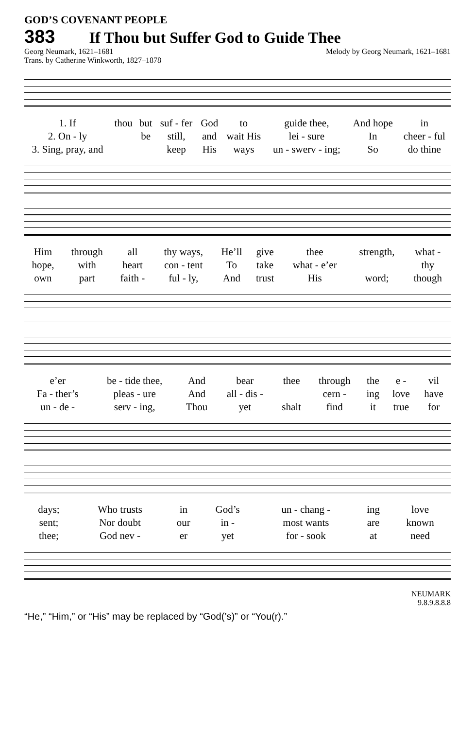GOD’S COVENANT PEOPLE
383 If Thou but Suffer God to Guide Thee
Georg Neumark, 1621–1681
Trans. by Catherine Winkworth, 1827–1878 Melody by Georg Neumark, 1621–1681
| 1. If | thou | but | suf - fer | God | to | guide thee, | And hope | in |
| 2. On - ly | | be | still, | and | wait His | lei - sure | In | cheer - ful |
| 3. Sing, pray, and | | | keep | His | ways | un - swerv - ing; | So | do thine |
| Him | through | all | thy ways, | He’ll | give | thee | strength, | what - |
| hope, | with | heart | con - tent | To | take | what - e’er | | thy |
| own | part | faith - | ful - ly, | And | trust | His | word; | though |
| e’er | be - tide thee, | And | bear | thee | through | the | e - | vil |
| Fa - ther’s | pleas - ure | And | all - dis - | | cern - | ing | love | have |
| un - de - | serv - ing, | Thou | yet | shalt | find | it | true | for |
| days; | Who trusts | in | God’s | un - chang - | ing | love |
| sent; | Nor doubt | our | in - | most wants | are | known |
| thee; | God nev - | er | yet | for - sook | at | need |
NEUMARK
9.8.9.8.8.8
“He,” “Him,” or “His” may be replaced by “God(’s)” or “You(r).”